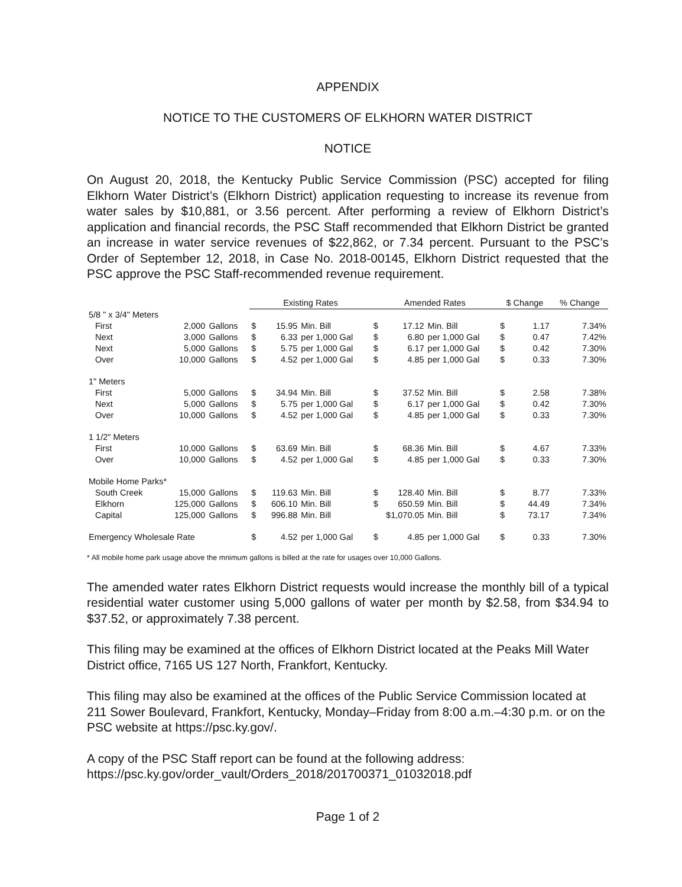APPENDIX
NOTICE TO THE CUSTOMERS OF ELKHORN WATER DISTRICT
NOTICE
On August 20, 2018, the Kentucky Public Service Commission (PSC) accepted for filing Elkhorn Water District’s (Elkhorn District) application requesting to increase its revenue from water sales by $10,881, or 3.56 percent. After performing a review of Elkhorn District’s application and financial records, the PSC Staff recommended that Elkhorn District be granted an increase in water service revenues of $22,862, or 7.34 percent. Pursuant to the PSC’s Order of September 12, 2018, in Case No. 2018-00145, Elkhorn District requested that the PSC approve the PSC Staff-recommended revenue requirement.
| | | | Existing Rates | | | Amended Rates | | | $ Change | | % Change |
| 5/8 " x 3/4" Meters | | | | | | | | | | | |
| First | 2,000 | Gallons | $ | 15.95 | Min. Bill | $ | 17.12 | Min. Bill | $ | 1.17 | 7.34% |
| Next | 3,000 | Gallons | $ | 6.33 | per 1,000 Gal | $ | 6.80 | per 1,000 Gal | $ | 0.47 | 7.42% |
| Next | 5,000 | Gallons | $ | 5.75 | per 1,000 Gal | $ | 6.17 | per 1,000 Gal | $ | 0.42 | 7.30% |
| Over | 10,000 | Gallons | $ | 4.52 | per 1,000 Gal | $ | 4.85 | per 1,000 Gal | $ | 0.33 | 7.30% |
| 1" Meters | | | | | | | | | | | |
| First | 5,000 | Gallons | $ | 34.94 | Min. Bill | $ | 37.52 | Min. Bill | $ | 2.58 | 7.38% |
| Next | 5,000 | Gallons | $ | 5.75 | per 1,000 Gal | $ | 6.17 | per 1,000 Gal | $ | 0.42 | 7.30% |
| Over | 10,000 | Gallons | $ | 4.52 | per 1,000 Gal | $ | 4.85 | per 1,000 Gal | $ | 0.33 | 7.30% |
| 1 1/2" Meters | | | | | | | | | | | |
| First | 10,000 | Gallons | $ | 63.69 | Min. Bill | $ | 68.36 | Min. Bill | $ | 4.67 | 7.33% |
| Over | 10,000 | Gallons | $ | 4.52 | per 1,000 Gal | $ | 4.85 | per 1,000 Gal | $ | 0.33 | 7.30% |
| Mobile Home Parks* | | | | | | | | | | | |
| South Creek | 15,000 | Gallons | $ | 119.63 | Min. Bill | $ | 128.40 | Min. Bill | $ | 8.77 | 7.33% |
| Elkhorn | 125,000 | Gallons | $ | 606.10 | Min. Bill | $ | 650.59 | Min. Bill | $ | 44.49 | 7.34% |
| Capital | 125,000 | Gallons | $ | 996.88 | Min. Bill | $1,070.05 | | Min. Bill | $ | 73.17 | 7.34% |
| Emergency Wholesale Rate | | | $ | 4.52 | per 1,000 Gal | $ | 4.85 | per 1,000 Gal | $ | 0.33 | 7.30% |
* All mobile home park usage above the mnimum gallons is billed at the rate for usages over 10,000 Gallons.
The amended water rates Elkhorn District requests would increase the monthly bill of a typical residential water customer using 5,000 gallons of water per month by $2.58, from $34.94 to $37.52, or approximately 7.38 percent.
This filing may be examined at the offices of Elkhorn District located at the Peaks Mill Water District office, 7165 US 127 North, Frankfort, Kentucky.
This filing may also be examined at the offices of the Public Service Commission located at 211 Sower Boulevard, Frankfort, Kentucky, Monday–Friday from 8:00 a.m.–4:30 p.m. or on the PSC website at https://psc.ky.gov/.
A copy of the PSC Staff report can be found at the following address: https://psc.ky.gov/order_vault/Orders_2018/201700371_01032018.pdf
Page 1 of 2